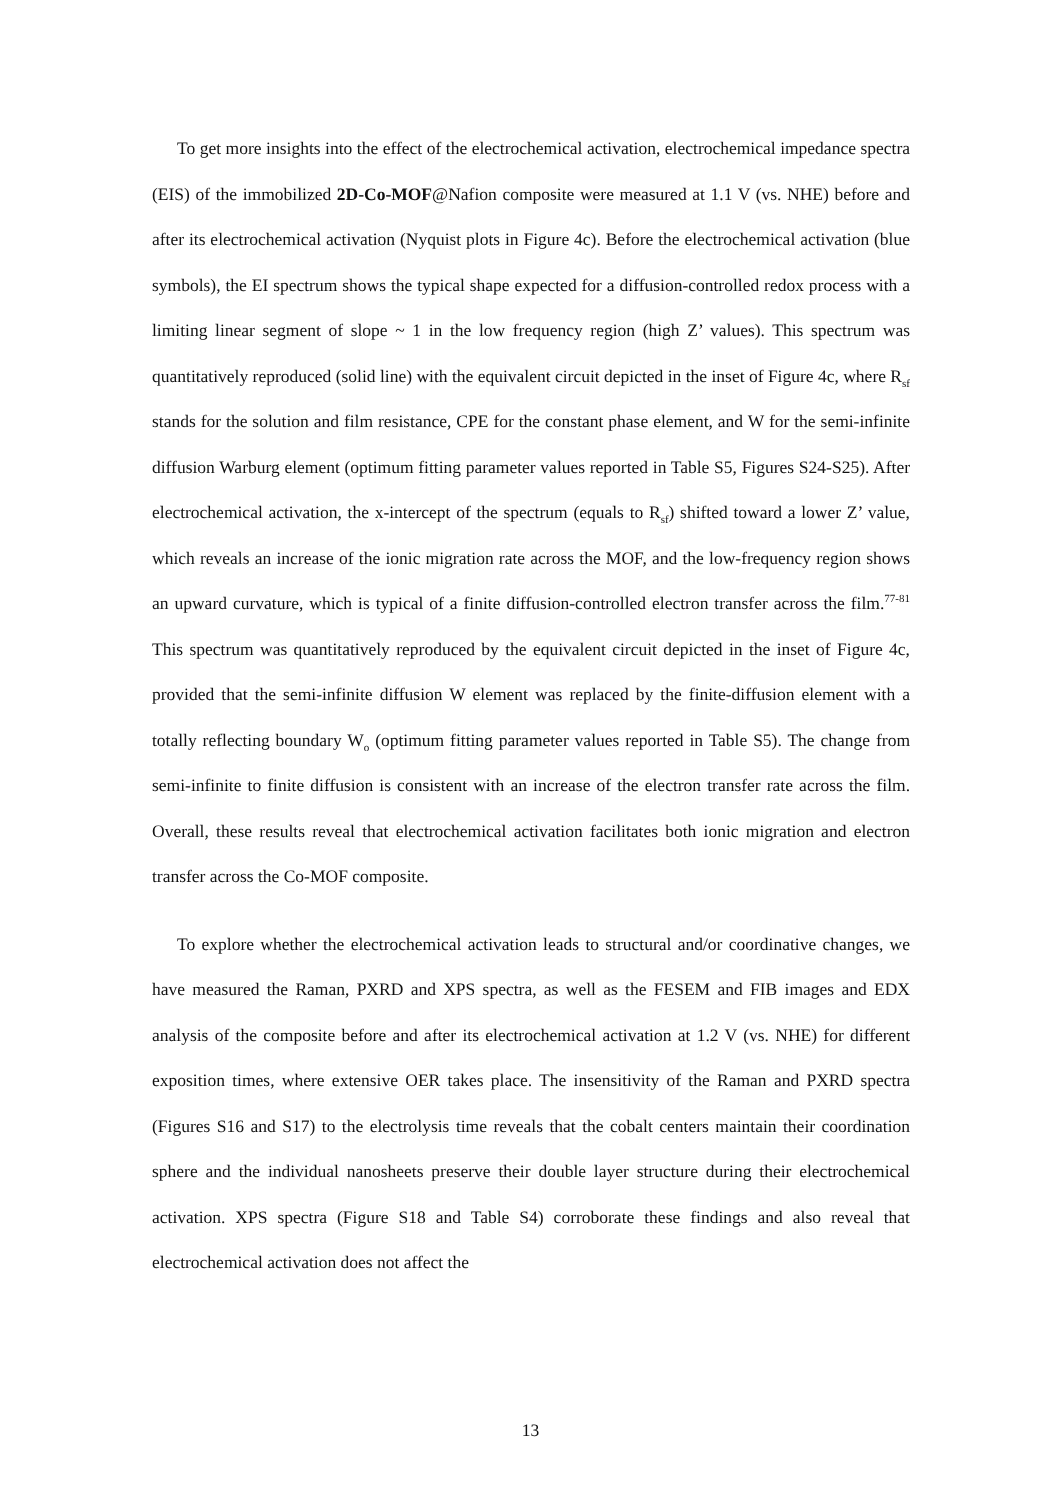To get more insights into the effect of the electrochemical activation, electrochemical impedance spectra (EIS) of the immobilized 2D-Co-MOF@Nafion composite were measured at 1.1 V (vs. NHE) before and after its electrochemical activation (Nyquist plots in Figure 4c). Before the electrochemical activation (blue symbols), the EI spectrum shows the typical shape expected for a diffusion-controlled redox process with a limiting linear segment of slope ~ 1 in the low frequency region (high Z’ values). This spectrum was quantitatively reproduced (solid line) with the equivalent circuit depicted in the inset of Figure 4c, where R<sub>sf</sub> stands for the solution and film resistance, CPE for the constant phase element, and W for the semi-infinite diffusion Warburg element (optimum fitting parameter values reported in Table S5, Figures S24-S25). After electrochemical activation, the x-intercept of the spectrum (equals to R<sub>sf</sub>) shifted toward a lower Z’ value, which reveals an increase of the ionic migration rate across the MOF, and the low-frequency region shows an upward curvature, which is typical of a finite diffusion-controlled electron transfer across the film.<sup>77-81</sup> This spectrum was quantitatively reproduced by the equivalent circuit depicted in the inset of Figure 4c, provided that the semi-infinite diffusion W element was replaced by the finite-diffusion element with a totally reflecting boundary W<sub>o</sub> (optimum fitting parameter values reported in Table S5). The change from semi-infinite to finite diffusion is consistent with an increase of the electron transfer rate across the film. Overall, these results reveal that electrochemical activation facilitates both ionic migration and electron transfer across the Co-MOF composite.
To explore whether the electrochemical activation leads to structural and/or coordinative changes, we have measured the Raman, PXRD and XPS spectra, as well as the FESEM and FIB images and EDX analysis of the composite before and after its electrochemical activation at 1.2 V (vs. NHE) for different exposition times, where extensive OER takes place. The insensitivity of the Raman and PXRD spectra (Figures S16 and S17) to the electrolysis time reveals that the cobalt centers maintain their coordination sphere and the individual nanosheets preserve their double layer structure during their electrochemical activation. XPS spectra (Figure S18 and Table S4) corroborate these findings and also reveal that electrochemical activation does not affect the
13